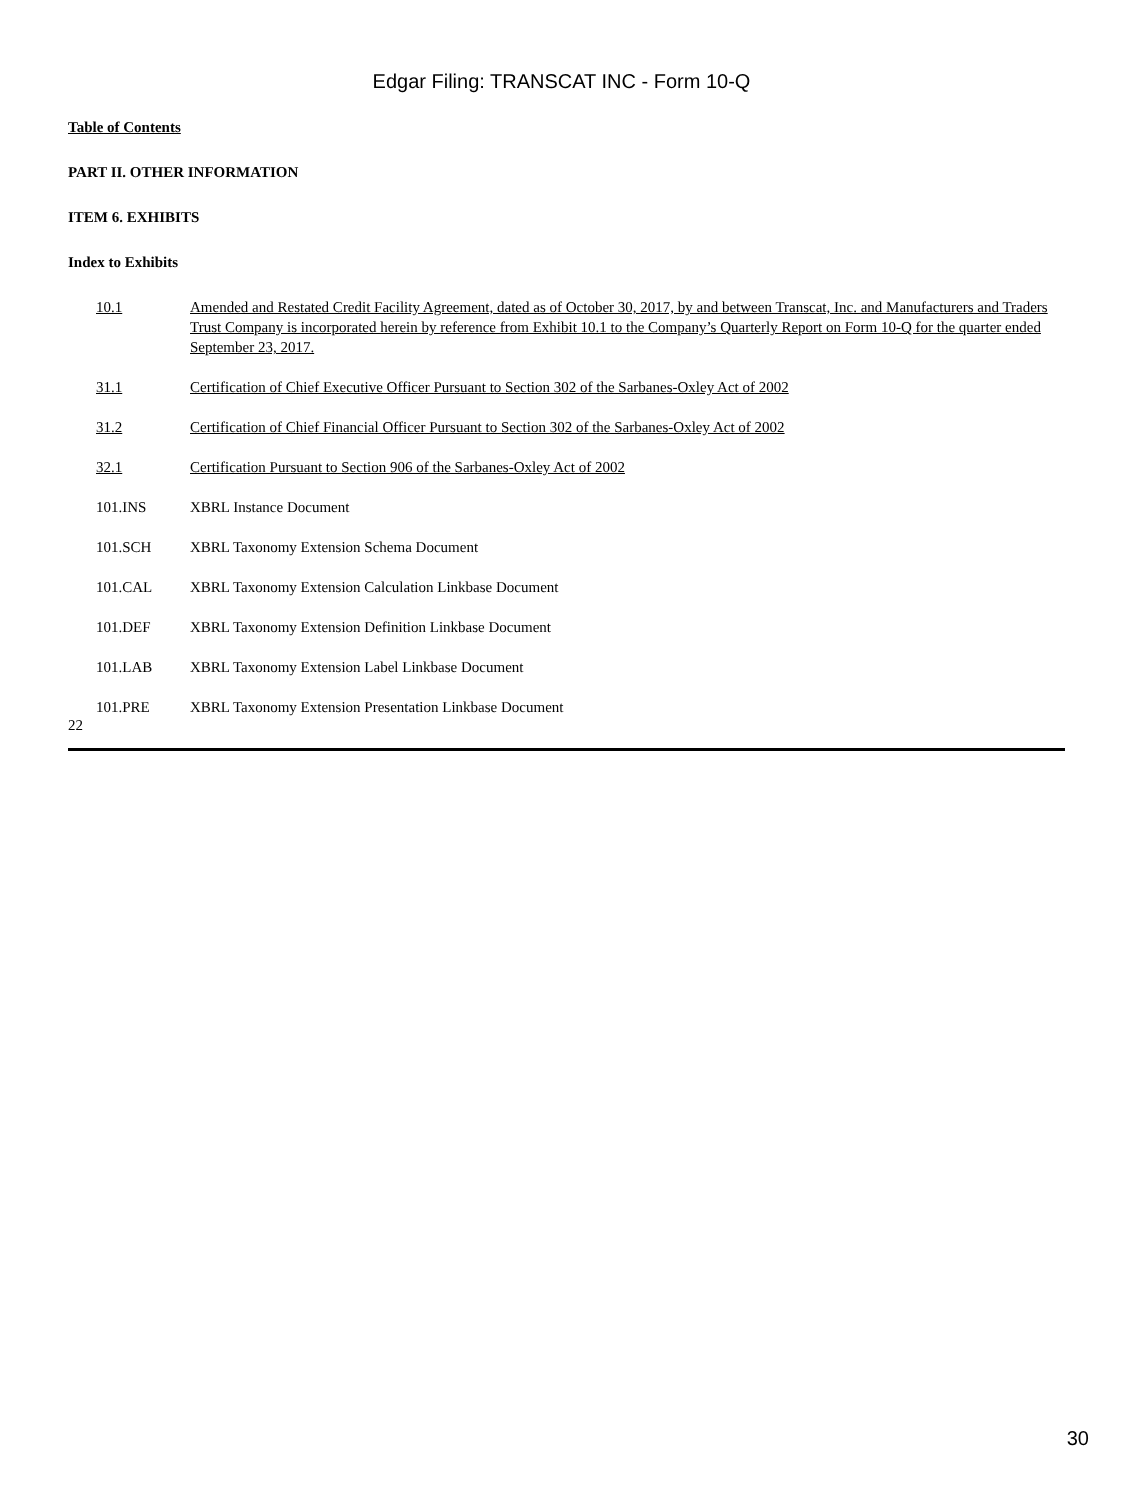Edgar Filing: TRANSCAT INC - Form 10-Q
Table of Contents
PART II. OTHER INFORMATION
ITEM 6. EXHIBITS
Index to Exhibits
| 10.1 | Amended and Restated Credit Facility Agreement, dated as of October 30, 2017, by and between Transcat, Inc. and Manufacturers and Traders Trust Company is incorporated herein by reference from Exhibit 10.1 to the Company’s Quarterly Report on Form 10-Q for the quarter ended September 23, 2017. |
| 31.1 | Certification of Chief Executive Officer Pursuant to Section 302 of the Sarbanes-Oxley Act of 2002 |
| 31.2 | Certification of Chief Financial Officer Pursuant to Section 302 of the Sarbanes-Oxley Act of 2002 |
| 32.1 | Certification Pursuant to Section 906 of the Sarbanes-Oxley Act of 2002 |
| 101.INS | XBRL Instance Document |
| 101.SCH | XBRL Taxonomy Extension Schema Document |
| 101.CAL | XBRL Taxonomy Extension Calculation Linkbase Document |
| 101.DEF | XBRL Taxonomy Extension Definition Linkbase Document |
| 101.LAB | XBRL Taxonomy Extension Label Linkbase Document |
| 101.PRE | XBRL Taxonomy Extension Presentation Linkbase Document |
22
30